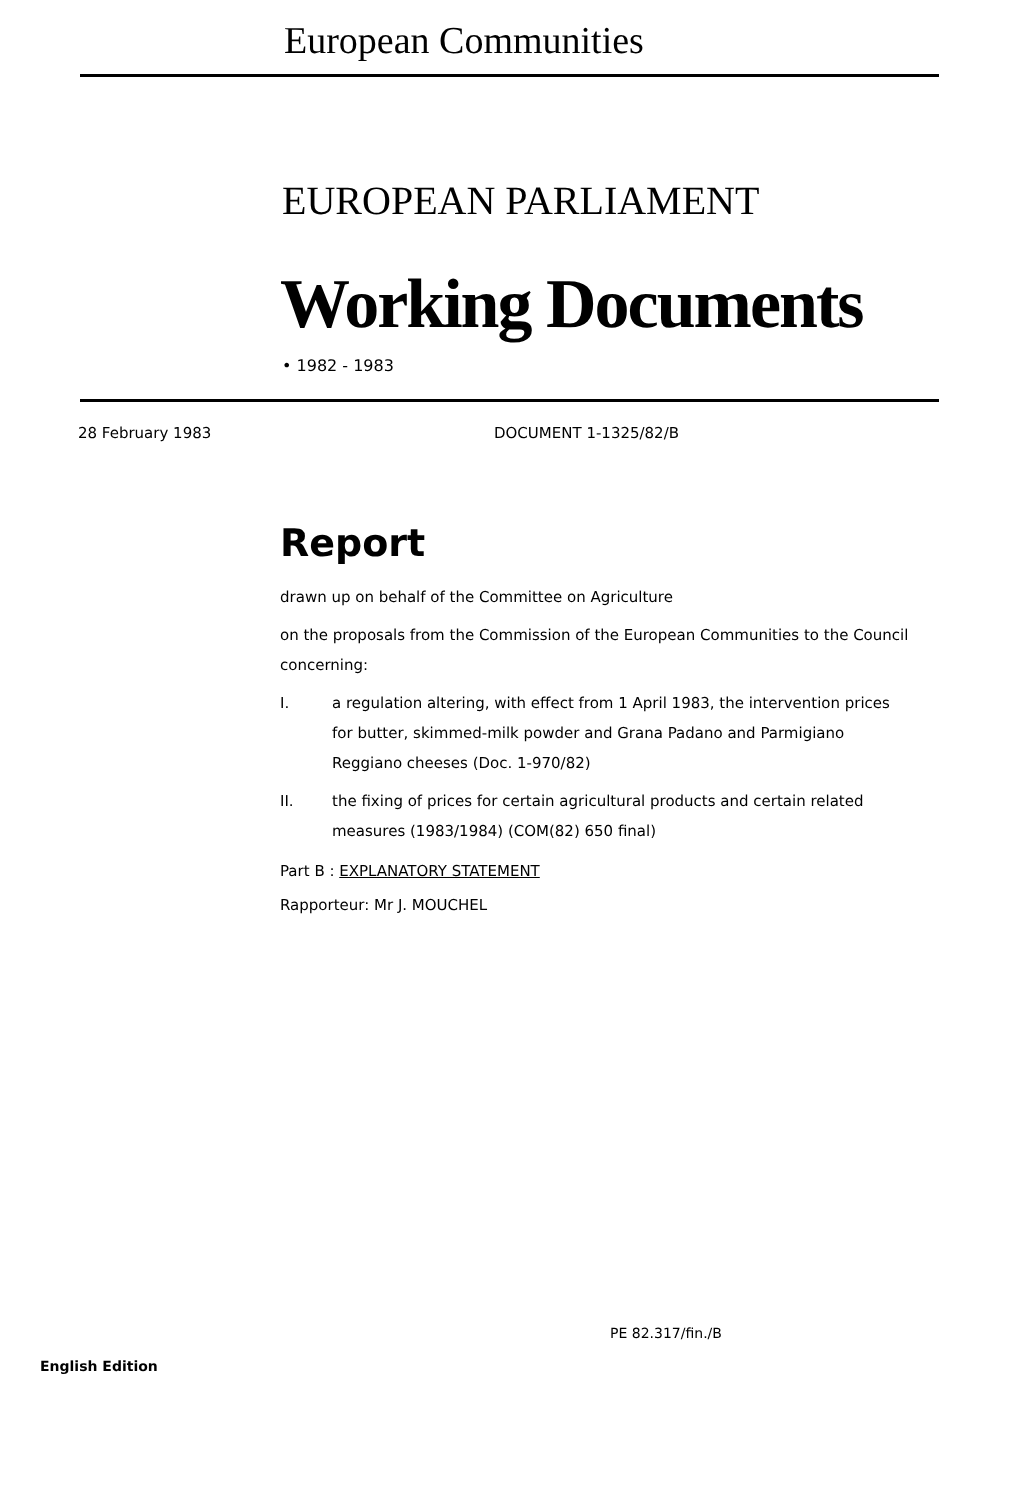European Communities
EUROPEAN PARLIAMENT
Working Documents
• 1982 - 1983
28 February 1983 DOCUMENT 1-1325/82/B
Report
drawn up on behalf of the Committee on Agriculture
on the proposals from the Commission of the European Communities to the Council
concerning:
I. a regulation altering, with effect from 1 April 1983, the intervention prices for butter, skimmed-milk powder and Grana Padano and Parmigiano Reggiano cheeses (Doc. 1-970/82)
II. the fixing of prices for certain agricultural products and certain related measures (1983/1984) (COM(82) 650 final)
Part B : EXPLANATORY STATEMENT
Rapporteur: Mr J. MOUCHEL
PE 82.317/fin./B
English Edition